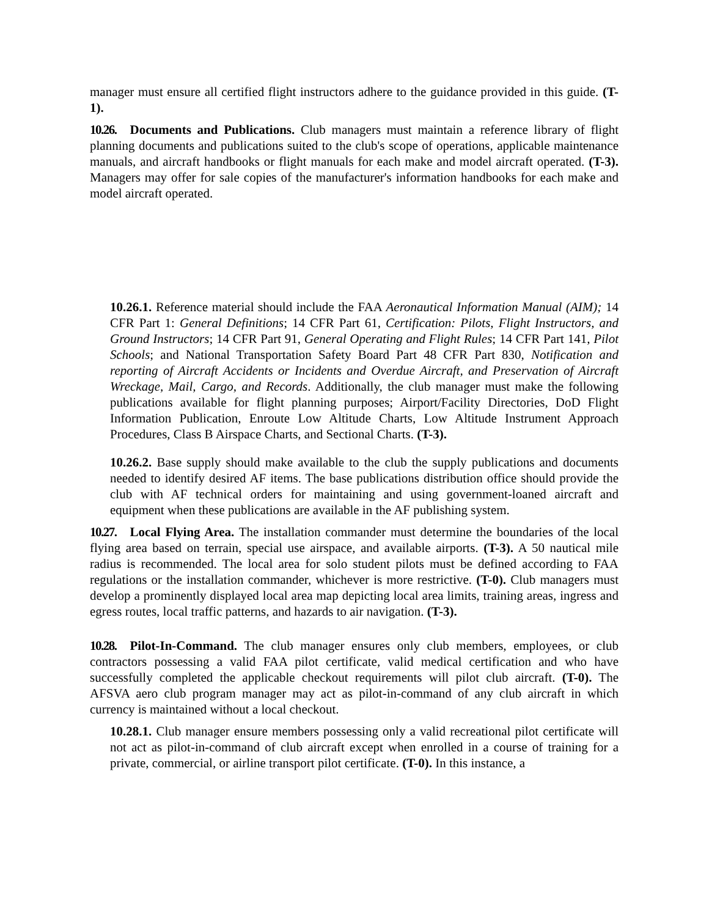manager must ensure all certified flight instructors adhere to the guidance provided in this guide. (T-1).
10.26. Documents and Publications. Club managers must maintain a reference library of flight planning documents and publications suited to the club's scope of operations, applicable maintenance manuals, and aircraft handbooks or flight manuals for each make and model aircraft operated. (T-3). Managers may offer for sale copies of the manufacturer's information handbooks for each make and model aircraft operated.
10.26.1. Reference material should include the FAA Aeronautical Information Manual (AIM); 14 CFR Part 1: General Definitions; 14 CFR Part 61, Certification: Pilots, Flight Instructors, and Ground Instructors; 14 CFR Part 91, General Operating and Flight Rules; 14 CFR Part 141, Pilot Schools; and National Transportation Safety Board Part 48 CFR Part 830, Notification and reporting of Aircraft Accidents or Incidents and Overdue Aircraft, and Preservation of Aircraft Wreckage, Mail, Cargo, and Records. Additionally, the club manager must make the following publications available for flight planning purposes; Airport/Facility Directories, DoD Flight Information Publication, Enroute Low Altitude Charts, Low Altitude Instrument Approach Procedures, Class B Airspace Charts, and Sectional Charts. (T-3).
10.26.2. Base supply should make available to the club the supply publications and documents needed to identify desired AF items. The base publications distribution office should provide the club with AF technical orders for maintaining and using government-loaned aircraft and equipment when these publications are available in the AF publishing system.
10.27. Local Flying Area. The installation commander must determine the boundaries of the local flying area based on terrain, special use airspace, and available airports. (T-3). A 50 nautical mile radius is recommended. The local area for solo student pilots must be defined according to FAA regulations or the installation commander, whichever is more restrictive. (T-0). Club managers must develop a prominently displayed local area map depicting local area limits, training areas, ingress and egress routes, local traffic patterns, and hazards to air navigation. (T-3).
10.28. Pilot-In-Command. The club manager ensures only club members, employees, or club contractors possessing a valid FAA pilot certificate, valid medical certification and who have successfully completed the applicable checkout requirements will pilot club aircraft. (T-0). The AFSVA aero club program manager may act as pilot-in-command of any club aircraft in which currency is maintained without a local checkout.
10.28.1. Club manager ensure members possessing only a valid recreational pilot certificate will not act as pilot-in-command of club aircraft except when enrolled in a course of training for a private, commercial, or airline transport pilot certificate. (T-0). In this instance, a